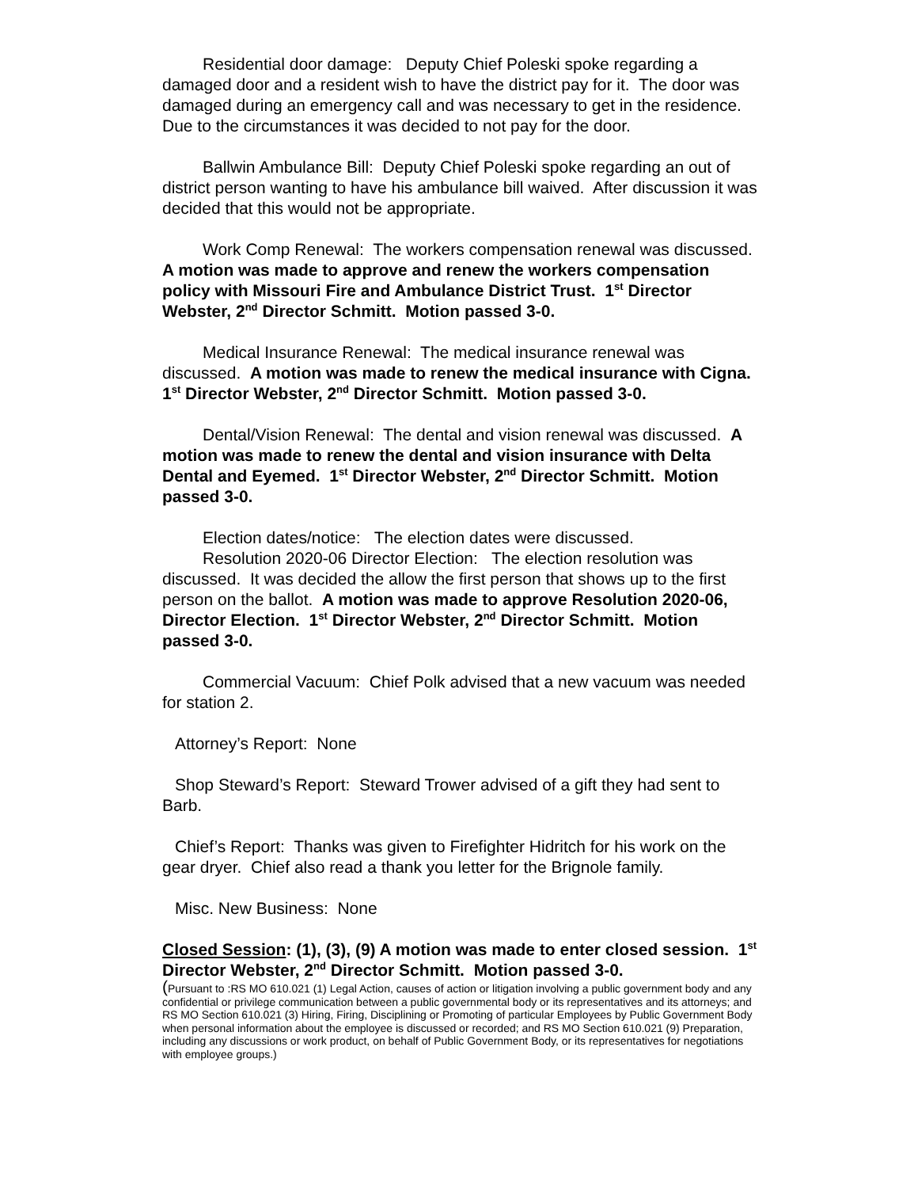Residential door damage: Deputy Chief Poleski spoke regarding a damaged door and a resident wish to have the district pay for it. The door was damaged during an emergency call and was necessary to get in the residence. Due to the circumstances it was decided to not pay for the door.
Ballwin Ambulance Bill: Deputy Chief Poleski spoke regarding an out of district person wanting to have his ambulance bill waived. After discussion it was decided that this would not be appropriate.
Work Comp Renewal: The workers compensation renewal was discussed. A motion was made to approve and renew the workers compensation policy with Missouri Fire and Ambulance District Trust. 1<sup>st</sup> Director Webster, 2<sup>nd</sup> Director Schmitt. Motion passed 3-0.
Medical Insurance Renewal: The medical insurance renewal was discussed. A motion was made to renew the medical insurance with Cigna. 1<sup>st</sup> Director Webster, 2<sup>nd</sup> Director Schmitt. Motion passed 3-0.
Dental/Vision Renewal: The dental and vision renewal was discussed. A motion was made to renew the dental and vision insurance with Delta Dental and Eyemed. 1<sup>st</sup> Director Webster, 2<sup>nd</sup> Director Schmitt. Motion passed 3-0.
Election dates/notice: The election dates were discussed.
Resolution 2020-06 Director Election: The election resolution was discussed. It was decided the allow the first person that shows up to the first person on the ballot. A motion was made to approve Resolution 2020-06, Director Election. 1<sup>st</sup> Director Webster, 2<sup>nd</sup> Director Schmitt. Motion passed 3-0.
Commercial Vacuum: Chief Polk advised that a new vacuum was needed for station 2.
Attorney’s Report: None
Shop Steward’s Report: Steward Trower advised of a gift they had sent to Barb.
Chief’s Report: Thanks was given to Firefighter Hidritch for his work on the gear dryer. Chief also read a thank you letter for the Brignole family.
Misc. New Business: None
Closed Session: (1), (3), (9) A motion was made to enter closed session. 1<sup>st</sup> Director Webster, 2<sup>nd</sup> Director Schmitt. Motion passed 3-0.
(Pursuant to :RS MO 610.021 (1) Legal Action, causes of action or litigation involving a public government body and any confidential or privilege communication between a public governmental body or its representatives and its attorneys; and RS MO Section 610.021 (3) Hiring, Firing, Disciplining or Promoting of particular Employees by Public Government Body when personal information about the employee is discussed or recorded; and RS MO Section 610.021 (9) Preparation, including any discussions or work product, on behalf of Public Government Body, or its representatives for negotiations with employee groups.)